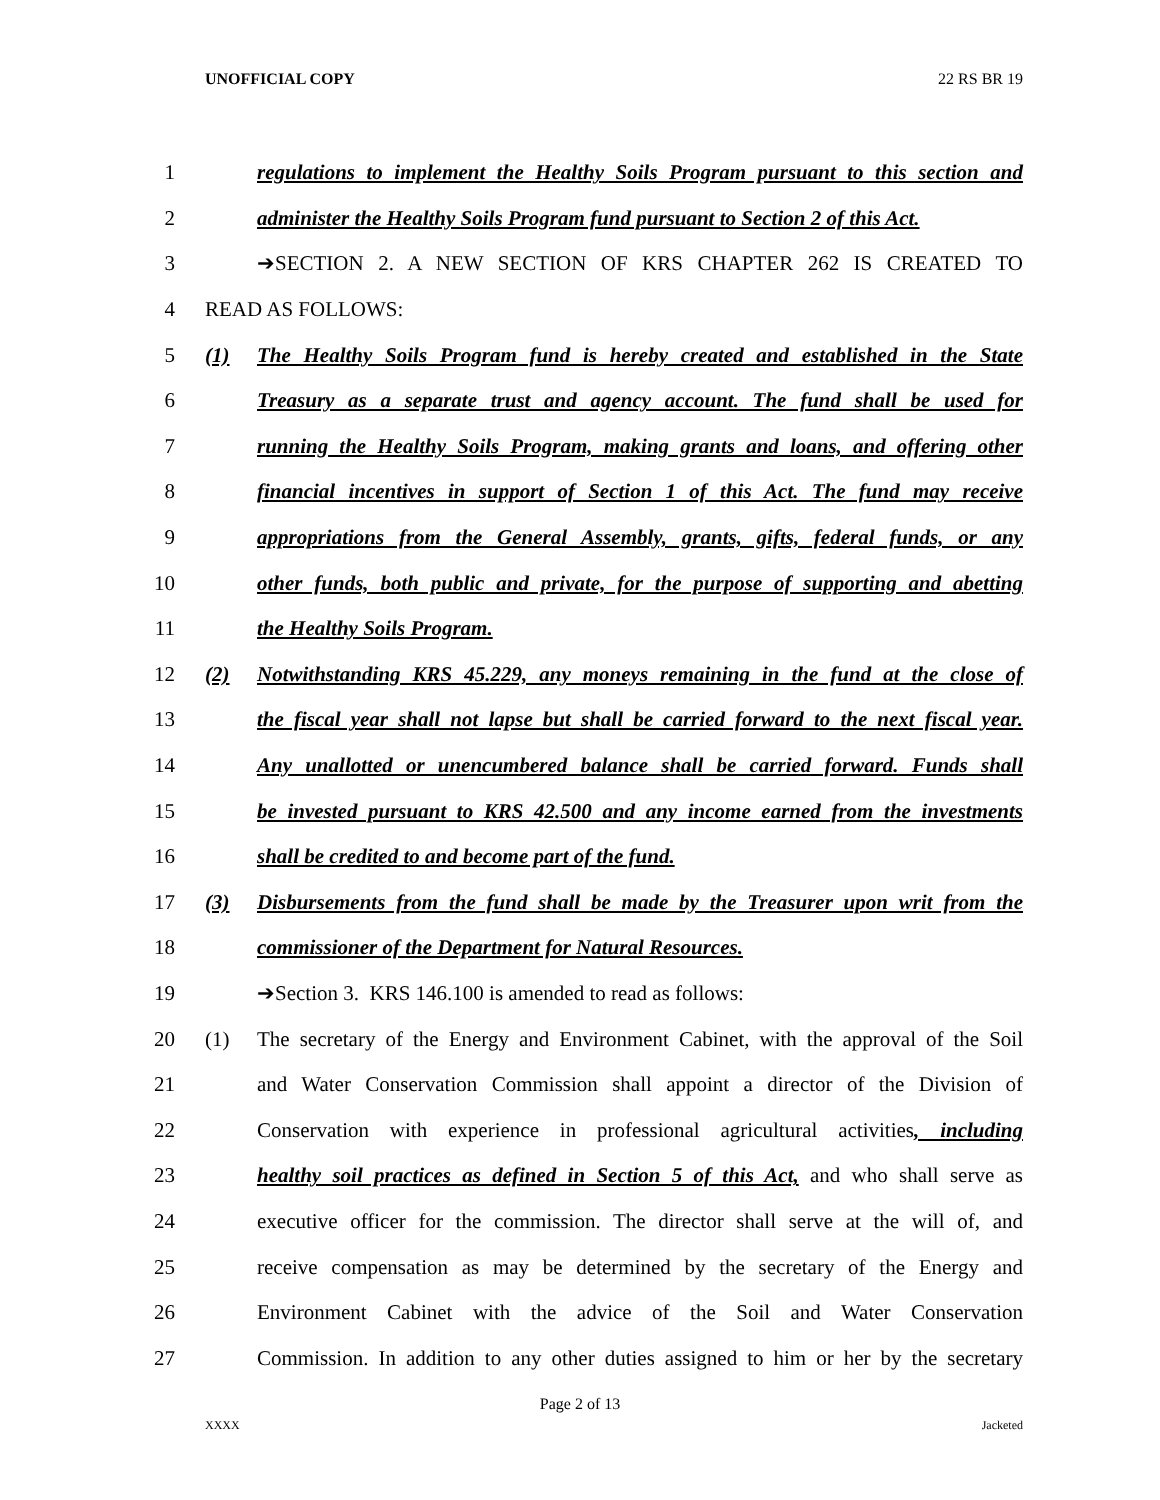UNOFFICIAL COPY 22 RS BR 19
1 regulations to implement the Healthy Soils Program pursuant to this section and
2 administer the Healthy Soils Program fund pursuant to Section 2 of this Act.
3 ➔SECTION 2. A NEW SECTION OF KRS CHAPTER 262 IS CREATED TO
4 READ AS FOLLOWS:
5 (1) The Healthy Soils Program fund is hereby created and established in the State
6 Treasury as a separate trust and agency account. The fund shall be used for
7 running the Healthy Soils Program, making grants and loans, and offering other
8 financial incentives in support of Section 1 of this Act. The fund may receive
9 appropriations from the General Assembly, grants, gifts, federal funds, or any
10 other funds, both public and private, for the purpose of supporting and abetting
11 the Healthy Soils Program.
12 (2) Notwithstanding KRS 45.229, any moneys remaining in the fund at the close of
13 the fiscal year shall not lapse but shall be carried forward to the next fiscal year.
14 Any unallotted or unencumbered balance shall be carried forward. Funds shall
15 be invested pursuant to KRS 42.500 and any income earned from the investments
16 shall be credited to and become part of the fund.
17 (3) Disbursements from the fund shall be made by the Treasurer upon writ from the
18 commissioner of the Department for Natural Resources.
19 ➔Section 3. KRS 146.100 is amended to read as follows:
20 (1) The secretary of the Energy and Environment Cabinet, with the approval of the Soil
21 and Water Conservation Commission shall appoint a director of the Division of
22 Conservation with experience in professional agricultural activities, including
23 healthy soil practices as defined in Section 5 of this Act, and who shall serve as
24 executive officer for the commission. The director shall serve at the will of, and
25 receive compensation as may be determined by the secretary of the Energy and
26 Environment Cabinet with the advice of the Soil and Water Conservation
27 Commission. In addition to any other duties assigned to him or her by the secretary
Page 2 of 13
XXXX Jacketed